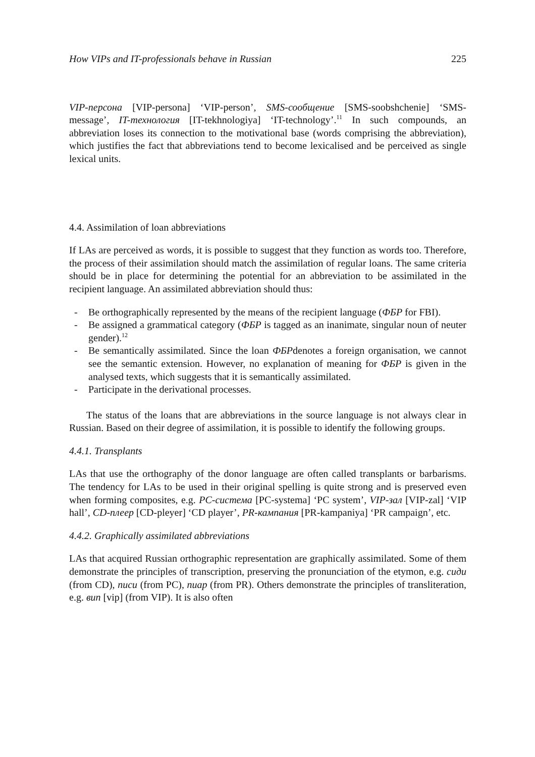How VIPs and IT-professionals behave in Russian 225
VIP-персона [VIP-persona] ‘VIP-person’, SMS-сообщение [SMS-soobshchenie] ‘SMS-message’, IT-технология [IT-tekhnologiya] ‘IT-technology’.<sup>11</sup> In such compounds, an abbreviation loses its connection to the motivational base (words comprising the abbreviation), which justifies the fact that abbreviations tend to become lexicalised and be perceived as single lexical units.
4.4. Assimilation of loan abbreviations
If LAs are perceived as words, it is possible to suggest that they function as words too. Therefore, the process of their assimilation should match the assimilation of regular loans. The same criteria should be in place for determining the potential for an abbreviation to be assimilated in the recipient language. An assimilated abbreviation should thus:
- Be orthographically represented by the means of the recipient language (ФБР for FBI).
- Be assigned a grammatical category (ФБР is tagged as an inanimate, singular noun of neuter gender).<sup>12</sup>
- Be semantically assimilated. Since the loan ФБРdenotes a foreign organisation, we cannot see the semantic extension. However, no explanation of meaning for ФБР is given in the analysed texts, which suggests that it is semantically assimilated.
- Participate in the derivational processes.
The status of the loans that are abbreviations in the source language is not always clear in Russian. Based on their degree of assimilation, it is possible to identify the following groups.
4.4.1. Transplants
LAs that use the orthography of the donor language are often called transplants or barbarisms. The tendency for LAs to be used in their original spelling is quite strong and is preserved even when forming composites, e.g. PC-система [PC-systema] ‘PC system’, VIP-зал [VIP-zal] ‘VIP hall’, CD-плеер [CD-pleyer] ‘CD player’, PR-кампания [PR-kampaniya] ‘PR campaign’, etc.
4.4.2. Graphically assimilated abbreviations
LAs that acquired Russian orthographic representation are graphically assimilated. Some of them demonstrate the principles of transcription, preserving the pronunciation of the etymon, e.g. сиди (from CD), писи (from PC), пиар (from PR). Others demonstrate the principles of transliteration, e.g. вип [vip] (from VIP). It is also often